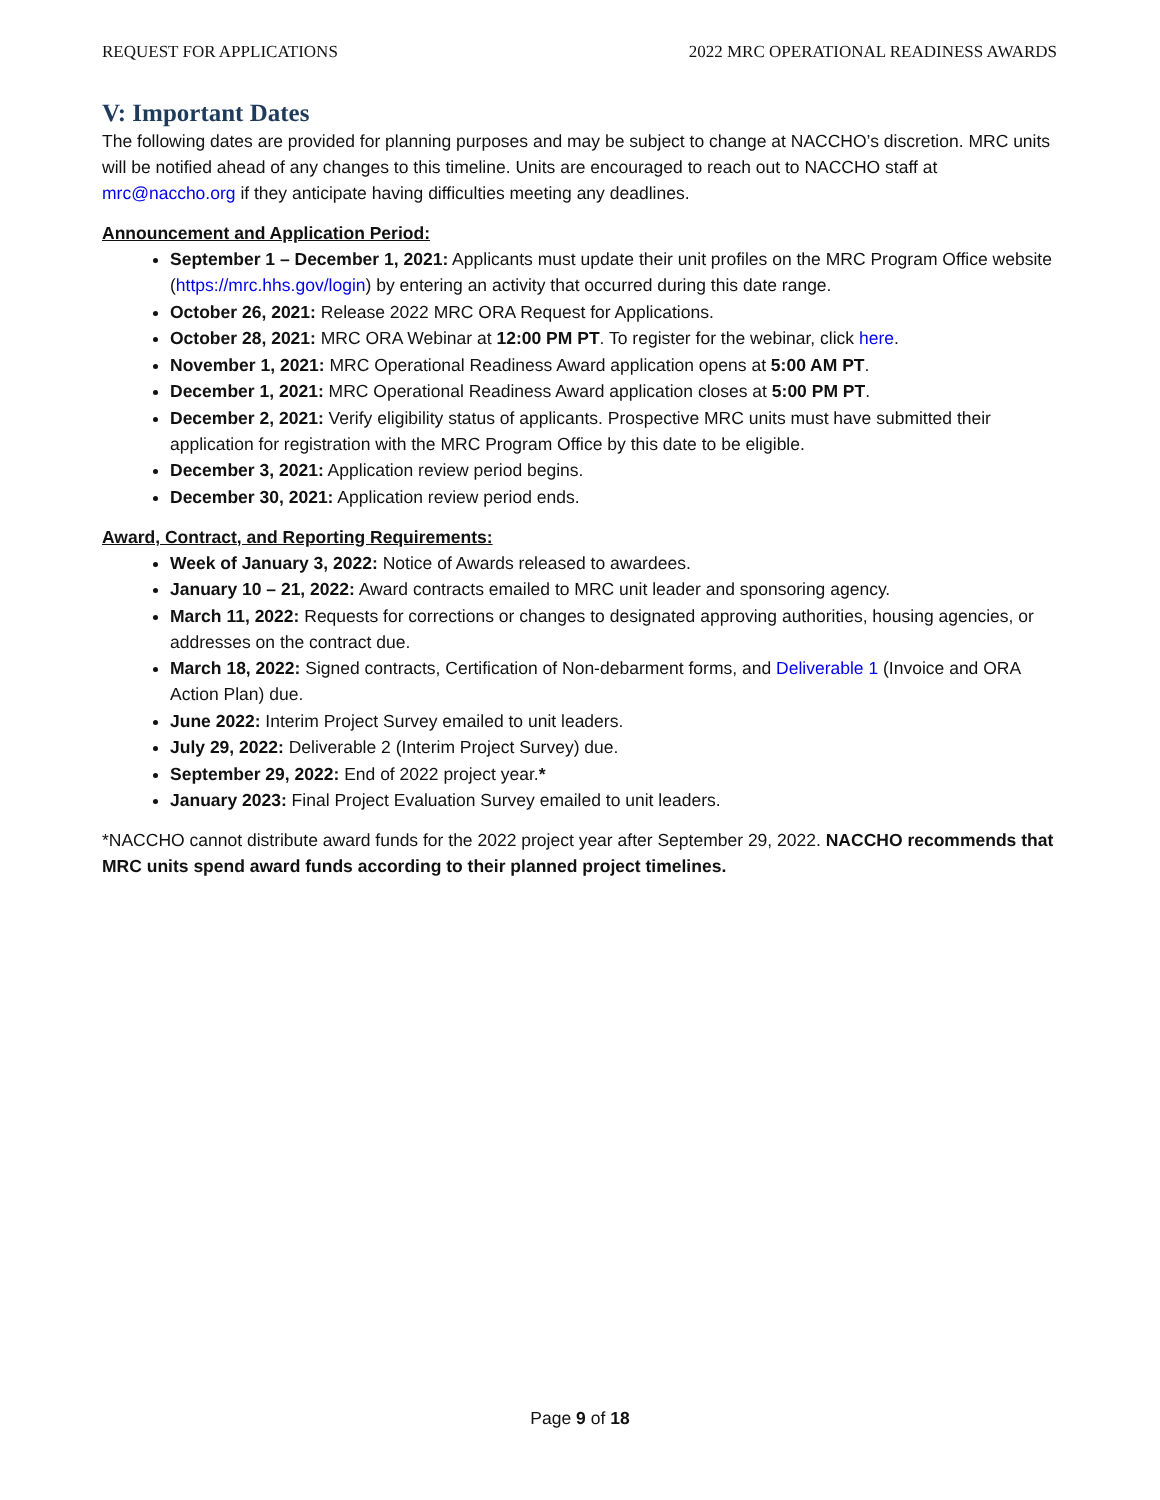REQUEST FOR APPLICATIONS 2022 MRC OPERATIONAL READINESS AWARDS
V: Important Dates
The following dates are provided for planning purposes and may be subject to change at NACCHO’s discretion. MRC units will be notified ahead of any changes to this timeline. Units are encouraged to reach out to NACCHO staff at mrc@naccho.org if they anticipate having difficulties meeting any deadlines.
Announcement and Application Period:
September 1 – December 1, 2021: Applicants must update their unit profiles on the MRC Program Office website (https://mrc.hhs.gov/login) by entering an activity that occurred during this date range.
October 26, 2021: Release 2022 MRC ORA Request for Applications.
October 28, 2021: MRC ORA Webinar at 12:00 PM PT. To register for the webinar, click here.
November 1, 2021: MRC Operational Readiness Award application opens at 5:00 AM PT.
December 1, 2021: MRC Operational Readiness Award application closes at 5:00 PM PT.
December 2, 2021: Verify eligibility status of applicants. Prospective MRC units must have submitted their application for registration with the MRC Program Office by this date to be eligible.
December 3, 2021: Application review period begins.
December 30, 2021: Application review period ends.
Award, Contract, and Reporting Requirements:
Week of January 3, 2022: Notice of Awards released to awardees.
January 10 – 21, 2022: Award contracts emailed to MRC unit leader and sponsoring agency.
March 11, 2022: Requests for corrections or changes to designated approving authorities, housing agencies, or addresses on the contract due.
March 18, 2022: Signed contracts, Certification of Non-debarment forms, and Deliverable 1 (Invoice and ORA Action Plan) due.
June 2022: Interim Project Survey emailed to unit leaders.
July 29, 2022: Deliverable 2 (Interim Project Survey) due.
September 29, 2022: End of 2022 project year.*
January 2023: Final Project Evaluation Survey emailed to unit leaders.
*NACCHO cannot distribute award funds for the 2022 project year after September 29, 2022. NACCHO recommends that MRC units spend award funds according to their planned project timelines.
Page 9 of 18